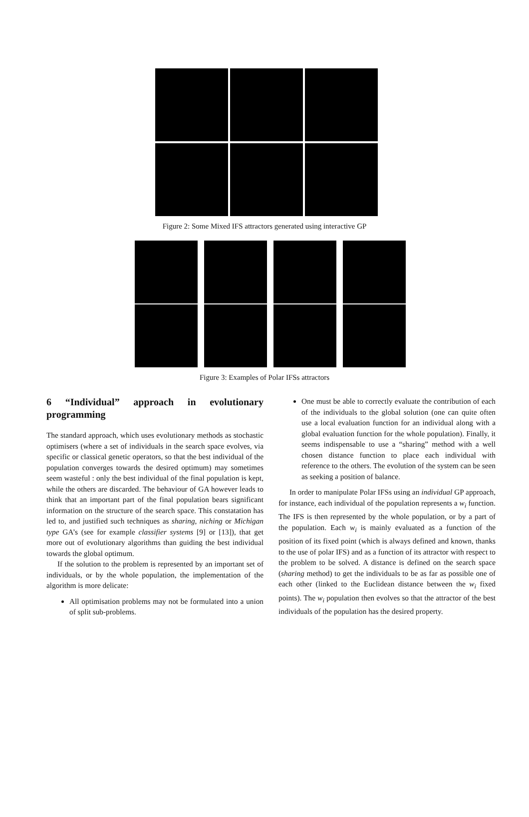Figure 2: Some Mixed IFS attractors generated using interactive GP
Figure 3: Examples of Polar IFSs attractors
6 “Individual” approach in evolutionary programming
The standard approach, which uses evolutionary methods as stochastic optimisers (where a set of individuals in the search space evolves, via specific or classical genetic operators, so that the best individual of the population converges towards the desired optimum) may sometimes seem wasteful : only the best individual of the final population is kept, while the others are discarded. The behaviour of GA however leads to think that an important part of the final population bears significant information on the structure of the search space. This constatation has led to, and justified such techniques as sharing, niching or Michigan type GA’s (see for example classifier systems [9] or [13]), that get more out of evolutionary algorithms than guiding the best individual towards the global optimum.
If the solution to the problem is represented by an important set of individuals, or by the whole population, the implementation of the algorithm is more delicate:
All optimisation problems may not be formulated into a union of split sub-problems.
One must be able to correctly evaluate the contribution of each of the individuals to the global solution (one can quite often use a local evaluation function for an individual along with a global evaluation function for the whole population). Finally, it seems indispensable to use a “sharing” method with a well chosen distance function to place each individual with reference to the others. The evolution of the system can be seen as seeking a position of balance.
In order to manipulate Polar IFSs using an individual GP approach, for instance, each individual of the population represents a w<sub>i</sub> function. The IFS is then represented by the whole population, or by a part of the population. Each w<sub>i</sub> is mainly evaluated as a function of the position of its fixed point (which is always defined and known, thanks to the use of polar IFS) and as a function of its attractor with respect to the problem to be solved. A distance is defined on the search space (sharing method) to get the individuals to be as far as possible one of each other (linked to the Euclidean distance between the w<sub>i</sub> fixed points). The w<sub>i</sub> population then evolves so that the attractor of the best individuals of the population has the desired property.